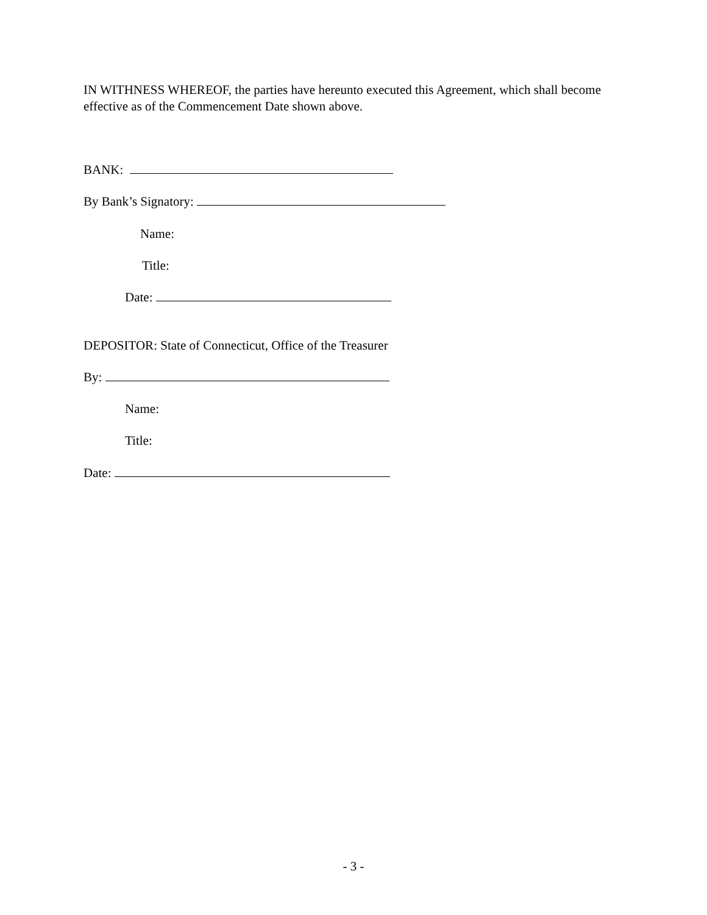IN WITHNESS WHEREOF, the parties have hereunto executed this Agreement, which shall become effective as of the Commencement Date shown above.
BANK:
By Bank’s Signatory:
Name:
Title:
Date:
DEPOSITOR: State of Connecticut, Office of the Treasurer
By:
Name:
Title:
Date:
- 3 -